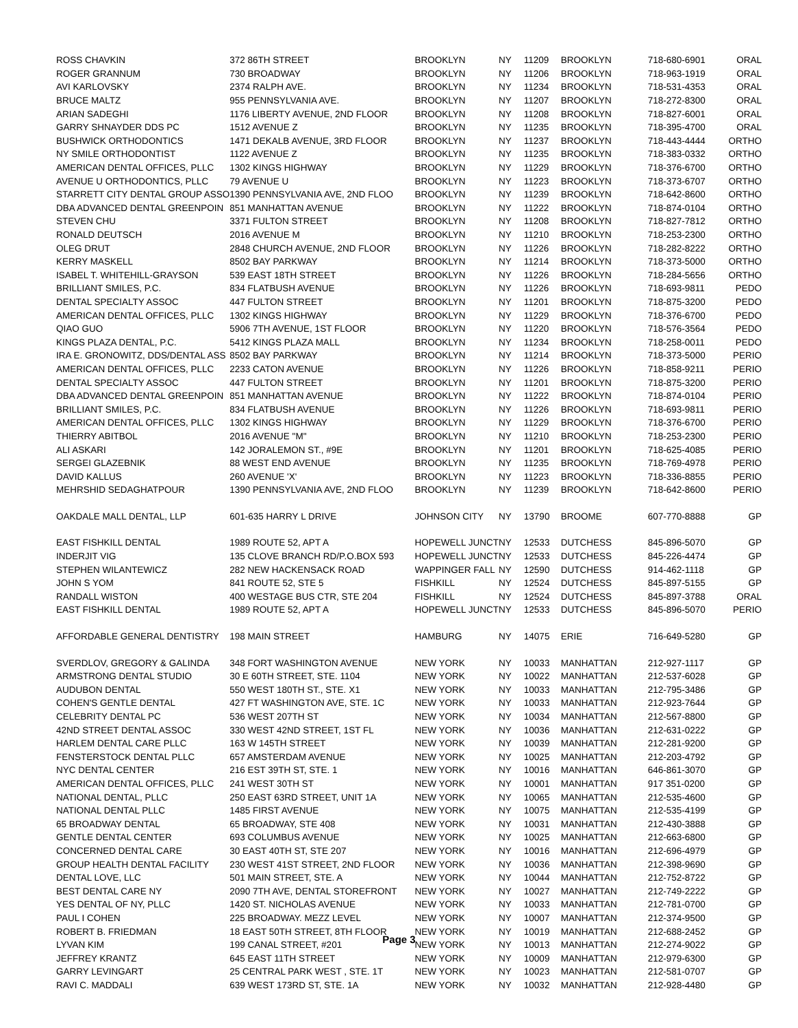| ROSS CHAVKIN | 372 86TH STREET | BROOKLYN | NY | 11209 | BROOKLYN | 718-680-6901 | ORAL |
| ROGER GRANNUM | 730 BROADWAY | BROOKLYN | NY | 11206 | BROOKLYN | 718-963-1919 | ORAL |
| AVI KARLOVSKY | 2374 RALPH AVE. | BROOKLYN | NY | 11234 | BROOKLYN | 718-531-4353 | ORAL |
| BRUCE MALTZ | 955 PENNSYLVANIA AVE. | BROOKLYN | NY | 11207 | BROOKLYN | 718-272-8300 | ORAL |
| ARIAN SADEGHI | 1176 LIBERTY AVENUE, 2ND FLOOR | BROOKLYN | NY | 11208 | BROOKLYN | 718-827-6001 | ORAL |
| GARRY SHNAYDER DDS PC | 1512 AVENUE Z | BROOKLYN | NY | 11235 | BROOKLYN | 718-395-4700 | ORAL |
| BUSHWICK ORTHODONTICS | 1471 DEKALB AVENUE, 3RD FLOOR | BROOKLYN | NY | 11237 | BROOKLYN | 718-443-4444 | ORTHO |
| NY SMILE ORTHODONTIST | 1122 AVENUE Z | BROOKLYN | NY | 11235 | BROOKLYN | 718-383-0332 | ORTHO |
| AMERICAN DENTAL OFFICES, PLLC | 1302 KINGS HIGHWAY | BROOKLYN | NY | 11229 | BROOKLYN | 718-376-6700 | ORTHO |
| AVENUE U ORTHODONTICS, PLLC | 79 AVENUE U | BROOKLYN | NY | 11223 | BROOKLYN | 718-373-6707 | ORTHO |
| STARRETT CITY DENTAL GROUP ASSO | 1390 PENNSYLVANIA AVE, 2ND FLOO | BROOKLYN | NY | 11239 | BROOKLYN | 718-642-8600 | ORTHO |
| DBA ADVANCED DENTAL GREENPOIN | 851 MANHATTAN AVENUE | BROOKLYN | NY | 11222 | BROOKLYN | 718-874-0104 | ORTHO |
| STEVEN CHU | 3371 FULTON STREET | BROOKLYN | NY | 11208 | BROOKLYN | 718-827-7812 | ORTHO |
| RONALD DEUTSCH | 2016 AVENUE M | BROOKLYN | NY | 11210 | BROOKLYN | 718-253-2300 | ORTHO |
| OLEG DRUT | 2848 CHURCH AVENUE, 2ND FLOOR | BROOKLYN | NY | 11226 | BROOKLYN | 718-282-8222 | ORTHO |
| KERRY MASKELL | 8502 BAY PARKWAY | BROOKLYN | NY | 11214 | BROOKLYN | 718-373-5000 | ORTHO |
| ISABEL T. WHITEHILL-GRAYSON | 539 EAST 18TH STREET | BROOKLYN | NY | 11226 | BROOKLYN | 718-284-5656 | ORTHO |
| BRILLIANT SMILES, P.C. | 834 FLATBUSH AVENUE | BROOKLYN | NY | 11226 | BROOKLYN | 718-693-9811 | PEDO |
| DENTAL SPECIALTY ASSOC | 447 FULTON STREET | BROOKLYN | NY | 11201 | BROOKLYN | 718-875-3200 | PEDO |
| AMERICAN DENTAL OFFICES, PLLC | 1302 KINGS HIGHWAY | BROOKLYN | NY | 11229 | BROOKLYN | 718-376-6700 | PEDO |
| QIAO GUO | 5906 7TH AVENUE, 1ST FLOOR | BROOKLYN | NY | 11220 | BROOKLYN | 718-576-3564 | PEDO |
| KINGS PLAZA DENTAL, P.C. | 5412 KINGS PLAZA MALL | BROOKLYN | NY | 11234 | BROOKLYN | 718-258-0011 | PEDO |
| IRA E. GRONOWITZ, DDS/DENTAL ASS | 8502 BAY PARKWAY | BROOKLYN | NY | 11214 | BROOKLYN | 718-373-5000 | PERIO |
| AMERICAN DENTAL OFFICES, PLLC | 2233 CATON AVENUE | BROOKLYN | NY | 11226 | BROOKLYN | 718-858-9211 | PERIO |
| DENTAL SPECIALTY ASSOC | 447 FULTON STREET | BROOKLYN | NY | 11201 | BROOKLYN | 718-875-3200 | PERIO |
| DBA ADVANCED DENTAL GREENPOIN | 851 MANHATTAN AVENUE | BROOKLYN | NY | 11222 | BROOKLYN | 718-874-0104 | PERIO |
| BRILLIANT SMILES, P.C. | 834 FLATBUSH AVENUE | BROOKLYN | NY | 11226 | BROOKLYN | 718-693-9811 | PERIO |
| AMERICAN DENTAL OFFICES, PLLC | 1302 KINGS HIGHWAY | BROOKLYN | NY | 11229 | BROOKLYN | 718-376-6700 | PERIO |
| THIERRY ABITBOL | 2016 AVENUE "M" | BROOKLYN | NY | 11210 | BROOKLYN | 718-253-2300 | PERIO |
| ALI ASKARI | 142 JORALEMON ST., #9E | BROOKLYN | NY | 11201 | BROOKLYN | 718-625-4085 | PERIO |
| SERGEI GLAZEBNIK | 88 WEST END AVENUE | BROOKLYN | NY | 11235 | BROOKLYN | 718-769-4978 | PERIO |
| DAVID KALLUS | 260 AVENUE 'X' | BROOKLYN | NY | 11223 | BROOKLYN | 718-336-8855 | PERIO |
| MEHRSHID SEDAGHATPOUR | 1390 PENNSYLVANIA AVE, 2ND FLOO | BROOKLYN | NY | 11239 | BROOKLYN | 718-642-8600 | PERIO |
| OAKDALE MALL DENTAL, LLP | 601-635 HARRY L DRIVE | JOHNSON CITY | NY | 13790 | BROOME | 607-770-8888 | GP |
| EAST FISHKILL DENTAL | 1989 ROUTE 52, APT A | HOPEWELL JUNCT | NY | 12533 | DUTCHESS | 845-896-5070 | GP |
| INDERJIT VIG | 135 CLOVE BRANCH RD/P.O.BOX 593 | HOPEWELL JUNCT | NY | 12533 | DUTCHESS | 845-226-4474 | GP |
| STEPHEN WILANTEWICZ | 282 NEW HACKENSACK ROAD | WAPPINGER FALL | NY | 12590 | DUTCHESS | 914-462-1118 | GP |
| JOHN S YOM | 841 ROUTE 52, STE 5 | FISHKILL | NY | 12524 | DUTCHESS | 845-897-5155 | GP |
| RANDALL WISTON | 400 WESTAGE BUS CTR, STE 204 | FISHKILL | NY | 12524 | DUTCHESS | 845-897-3788 | ORAL |
| EAST FISHKILL DENTAL | 1989 ROUTE 52, APT A | HOPEWELL JUNCT | NY | 12533 | DUTCHESS | 845-896-5070 | PERIO |
| AFFORDABLE GENERAL DENTISTRY | 198 MAIN STREET | HAMBURG | NY | 14075 | ERIE | 716-649-5280 | GP |
| SVERDLOV, GREGORY & GALINDA | 348 FORT WASHINGTON AVENUE | NEW YORK | NY | 10033 | MANHATTAN | 212-927-1117 | GP |
| ARMSTRONG DENTAL STUDIO | 30 E 60TH STREET, STE. 1104 | NEW YORK | NY | 10022 | MANHATTAN | 212-537-6028 | GP |
| AUDUBON DENTAL | 550 WEST 180TH ST., STE. X1 | NEW YORK | NY | 10033 | MANHATTAN | 212-795-3486 | GP |
| COHEN'S GENTLE DENTAL | 427 FT WASHINGTON AVE, STE. 1C | NEW YORK | NY | 10033 | MANHATTAN | 212-923-7644 | GP |
| CELEBRITY DENTAL PC | 536 WEST 207TH ST | NEW YORK | NY | 10034 | MANHATTAN | 212-567-8800 | GP |
| 42ND STREET DENTAL ASSOC | 330 WEST 42ND STREET, 1ST FL | NEW YORK | NY | 10036 | MANHATTAN | 212-631-0222 | GP |
| HARLEM DENTAL CARE PLLC | 163 W 145TH STREET | NEW YORK | NY | 10039 | MANHATTAN | 212-281-9200 | GP |
| FENSTERSTOCK DENTAL PLLC | 657 AMSTERDAM AVENUE | NEW YORK | NY | 10025 | MANHATTAN | 212-203-4792 | GP |
| NYC DENTAL CENTER | 216 EST 39TH ST, STE. 1 | NEW YORK | NY | 10016 | MANHATTAN | 646-861-3070 | GP |
| AMERICAN DENTAL OFFICES, PLLC | 241 WEST 30TH ST | NEW YORK | NY | 10001 | MANHATTAN | 917 351-0200 | GP |
| NATIONAL DENTAL, PLLC | 250 EAST 63RD STREET, UNIT 1A | NEW YORK | NY | 10065 | MANHATTAN | 212-535-4600 | GP |
| NATIONAL DENTAL PLLC | 1485 FIRST AVENUE | NEW YORK | NY | 10075 | MANHATTAN | 212-535-4199 | GP |
| 65 BROADWAY DENTAL | 65 BROADWAY, STE 408 | NEW YORK | NY | 10031 | MANHATTAN | 212-430-3888 | GP |
| GENTLE DENTAL CENTER | 693 COLUMBUS AVENUE | NEW YORK | NY | 10025 | MANHATTAN | 212-663-6800 | GP |
| CONCERNED DENTAL CARE | 30 EAST 40TH ST, STE 207 | NEW YORK | NY | 10016 | MANHATTAN | 212-696-4979 | GP |
| GROUP HEALTH DENTAL FACILITY | 230 WEST 41ST STREET, 2ND FLOOR | NEW YORK | NY | 10036 | MANHATTAN | 212-398-9690 | GP |
| DENTAL LOVE, LLC | 501 MAIN STREET, STE. A | NEW YORK | NY | 10044 | MANHATTAN | 212-752-8722 | GP |
| BEST DENTAL CARE NY | 2090 7TH AVE, DENTAL STOREFRONT | NEW YORK | NY | 10027 | MANHATTAN | 212-749-2222 | GP |
| YES DENTAL OF NY, PLLC | 1420 ST. NICHOLAS AVENUE | NEW YORK | NY | 10033 | MANHATTAN | 212-781-0700 | GP |
| PAUL I COHEN | 225 BROADWAY. MEZZ LEVEL | NEW YORK | NY | 10007 | MANHATTAN | 212-374-9500 | GP |
| ROBERT B. FRIEDMAN | 18 EAST 50TH STREET, 8TH FLOOR | NEW YORK | NY | 10019 | MANHATTAN | 212-688-2452 | GP |
| LYVAN KIM | 199 CANAL STREET, #201 | NEW YORK | NY | 10013 | MANHATTAN | 212-274-9022 | GP |
| JEFFREY KRANTZ | 645 EAST 11TH STREET | NEW YORK | NY | 10009 | MANHATTAN | 212-979-6300 | GP |
| GARRY LEVINGART | 25 CENTRAL PARK WEST , STE. 1T | NEW YORK | NY | 10023 | MANHATTAN | 212-581-0707 | GP |
| RAVI C. MADDALI | 639 WEST 173RD ST, STE. 1A | NEW YORK | NY | 10032 | MANHATTAN | 212-928-4480 | GP |
Page 3